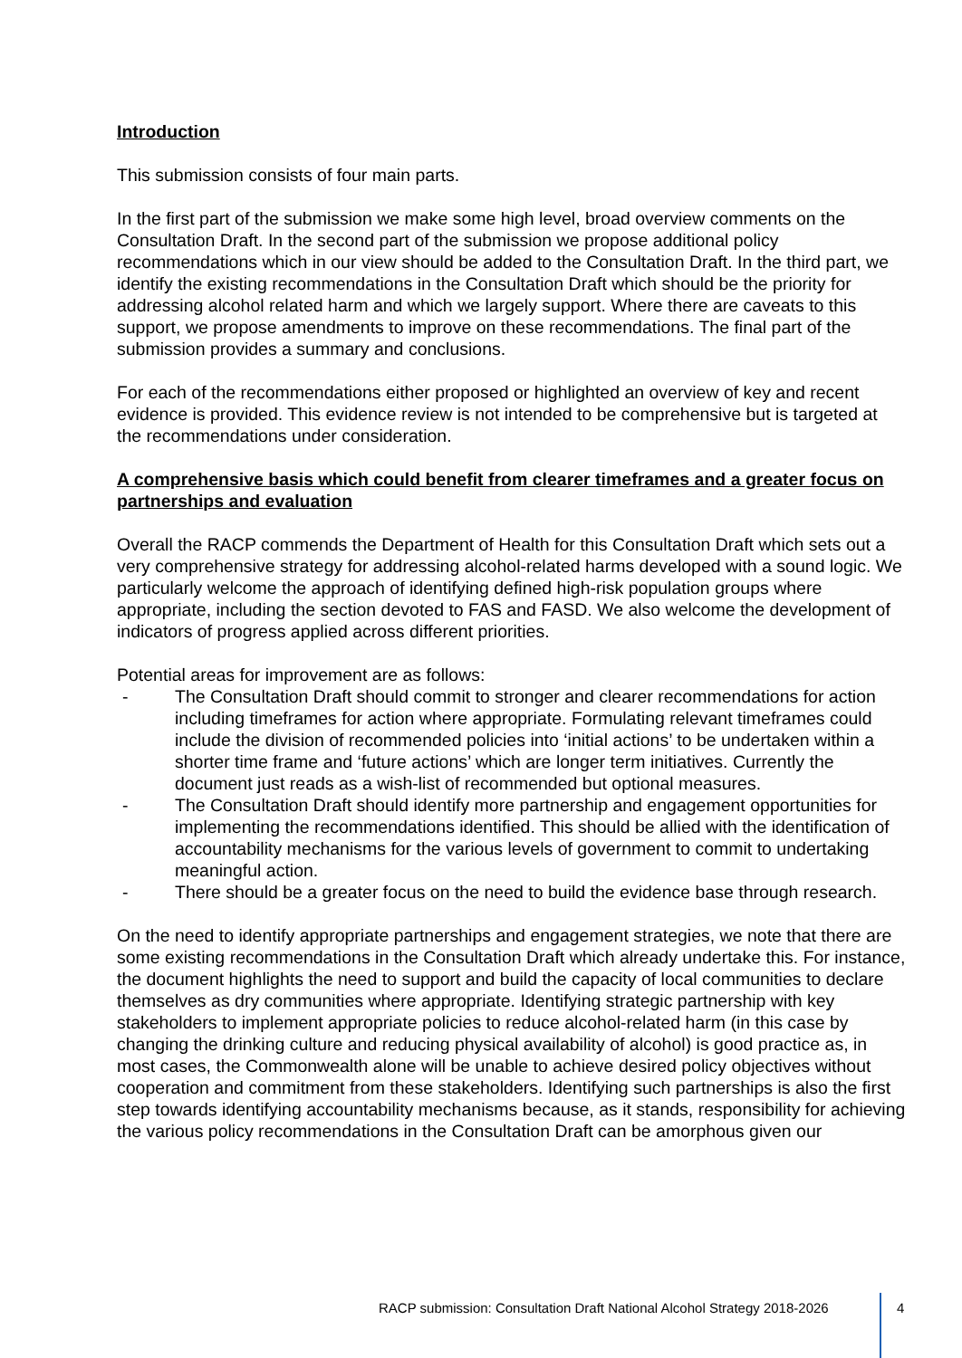Introduction
This submission consists of four main parts.
In the first part of the submission we make some high level, broad overview comments on the Consultation Draft. In the second part of the submission we propose additional policy recommendations which in our view should be added to the Consultation Draft. In the third part, we identify the existing recommendations in the Consultation Draft which should be the priority for addressing alcohol related harm and which we largely support. Where there are caveats to this support, we propose amendments to improve on these recommendations. The final part of the submission provides a summary and conclusions.
For each of the recommendations either proposed or highlighted an overview of key and recent evidence is provided. This evidence review is not intended to be comprehensive but is targeted at the recommendations under consideration.
A comprehensive basis which could benefit from clearer timeframes and a greater focus on partnerships and evaluation
Overall the RACP commends the Department of Health for this Consultation Draft which sets out a very comprehensive strategy for addressing alcohol-related harms developed with a sound logic. We particularly welcome the approach of identifying defined high-risk population groups where appropriate, including the section devoted to FAS and FASD. We also welcome the development of indicators of progress applied across different priorities.
Potential areas for improvement are as follows:
- The Consultation Draft should commit to stronger and clearer recommendations for action including timeframes for action where appropriate. Formulating relevant timeframes could include the division of recommended policies into ‘initial actions’ to be undertaken within a shorter time frame and ‘future actions’ which are longer term initiatives. Currently the document just reads as a wish-list of recommended but optional measures.
- The Consultation Draft should identify more partnership and engagement opportunities for implementing the recommendations identified. This should be allied with the identification of accountability mechanisms for the various levels of government to commit to undertaking meaningful action.
- There should be a greater focus on the need to build the evidence base through research.
On the need to identify appropriate partnerships and engagement strategies, we note that there are some existing recommendations in the Consultation Draft which already undertake this. For instance, the document highlights the need to support and build the capacity of local communities to declare themselves as dry communities where appropriate. Identifying strategic partnership with key stakeholders to implement appropriate policies to reduce alcohol-related harm (in this case by changing the drinking culture and reducing physical availability of alcohol) is good practice as, in most cases, the Commonwealth alone will be unable to achieve desired policy objectives without cooperation and commitment from these stakeholders. Identifying such partnerships is also the first step towards identifying accountability mechanisms because, as it stands, responsibility for achieving the various policy recommendations in the Consultation Draft can be amorphous given our
RACP submission: Consultation Draft National Alcohol Strategy 2018-2026 4